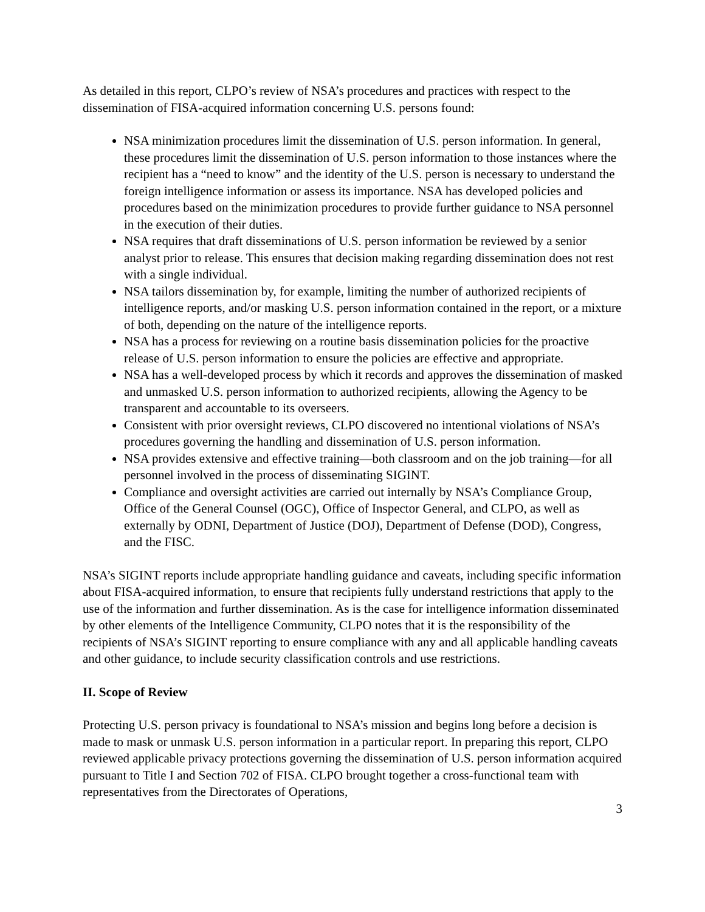As detailed in this report, CLPO’s review of NSA’s procedures and practices with respect to the dissemination of FISA-acquired information concerning U.S. persons found:
NSA minimization procedures limit the dissemination of U.S. person information. In general, these procedures limit the dissemination of U.S. person information to those instances where the recipient has a “need to know” and the identity of the U.S. person is necessary to understand the foreign intelligence information or assess its importance. NSA has developed policies and procedures based on the minimization procedures to provide further guidance to NSA personnel in the execution of their duties.
NSA requires that draft disseminations of U.S. person information be reviewed by a senior analyst prior to release. This ensures that decision making regarding dissemination does not rest with a single individual.
NSA tailors dissemination by, for example, limiting the number of authorized recipients of intelligence reports, and/or masking U.S. person information contained in the report, or a mixture of both, depending on the nature of the intelligence reports.
NSA has a process for reviewing on a routine basis dissemination policies for the proactive release of U.S. person information to ensure the policies are effective and appropriate.
NSA has a well-developed process by which it records and approves the dissemination of masked and unmasked U.S. person information to authorized recipients, allowing the Agency to be transparent and accountable to its overseers.
Consistent with prior oversight reviews, CLPO discovered no intentional violations of NSA’s procedures governing the handling and dissemination of U.S. person information.
NSA provides extensive and effective training—both classroom and on the job training—for all personnel involved in the process of disseminating SIGINT.
Compliance and oversight activities are carried out internally by NSA’s Compliance Group, Office of the General Counsel (OGC), Office of Inspector General, and CLPO, as well as externally by ODNI, Department of Justice (DOJ), Department of Defense (DOD), Congress, and the FISC.
NSA’s SIGINT reports include appropriate handling guidance and caveats, including specific information about FISA-acquired information, to ensure that recipients fully understand restrictions that apply to the use of the information and further dissemination. As is the case for intelligence information disseminated by other elements of the Intelligence Community, CLPO notes that it is the responsibility of the recipients of NSA’s SIGINT reporting to ensure compliance with any and all applicable handling caveats and other guidance, to include security classification controls and use restrictions.
II. Scope of Review
Protecting U.S. person privacy is foundational to NSA’s mission and begins long before a decision is made to mask or unmask U.S. person information in a particular report. In preparing this report, CLPO reviewed applicable privacy protections governing the dissemination of U.S. person information acquired pursuant to Title I and Section 702 of FISA. CLPO brought together a cross-functional team with representatives from the Directorates of Operations,
3